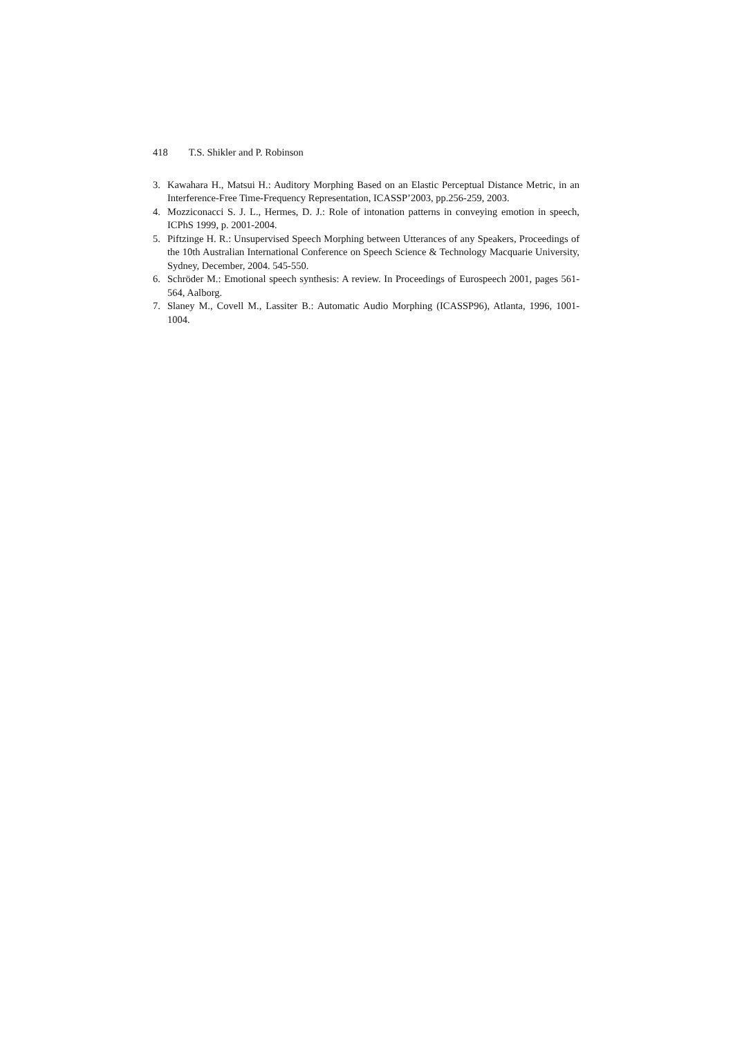418 T.S. Shikler and P. Robinson
3. Kawahara H., Matsui H.: Auditory Morphing Based on an Elastic Perceptual Distance Metric, in an Interference-Free Time-Frequency Representation, ICASSP’2003, pp.256-259, 2003.
4. Mozziconacci S. J. L., Hermes, D. J.: Role of intonation patterns in conveying emotion in speech, ICPhS 1999, p. 2001-2004.
5. Piftzinge H. R.: Unsupervised Speech Morphing between Utterances of any Speakers, Proceedings of the 10th Australian International Conference on Speech Science & Technology Macquarie University, Sydney, December, 2004. 545-550.
6. Schröder M.: Emotional speech synthesis: A review. In Proceedings of Eurospeech 2001, pages 561-564, Aalborg.
7. Slaney M., Covell M., Lassiter B.: Automatic Audio Morphing (ICASSP96), Atlanta, 1996, 1001-1004.